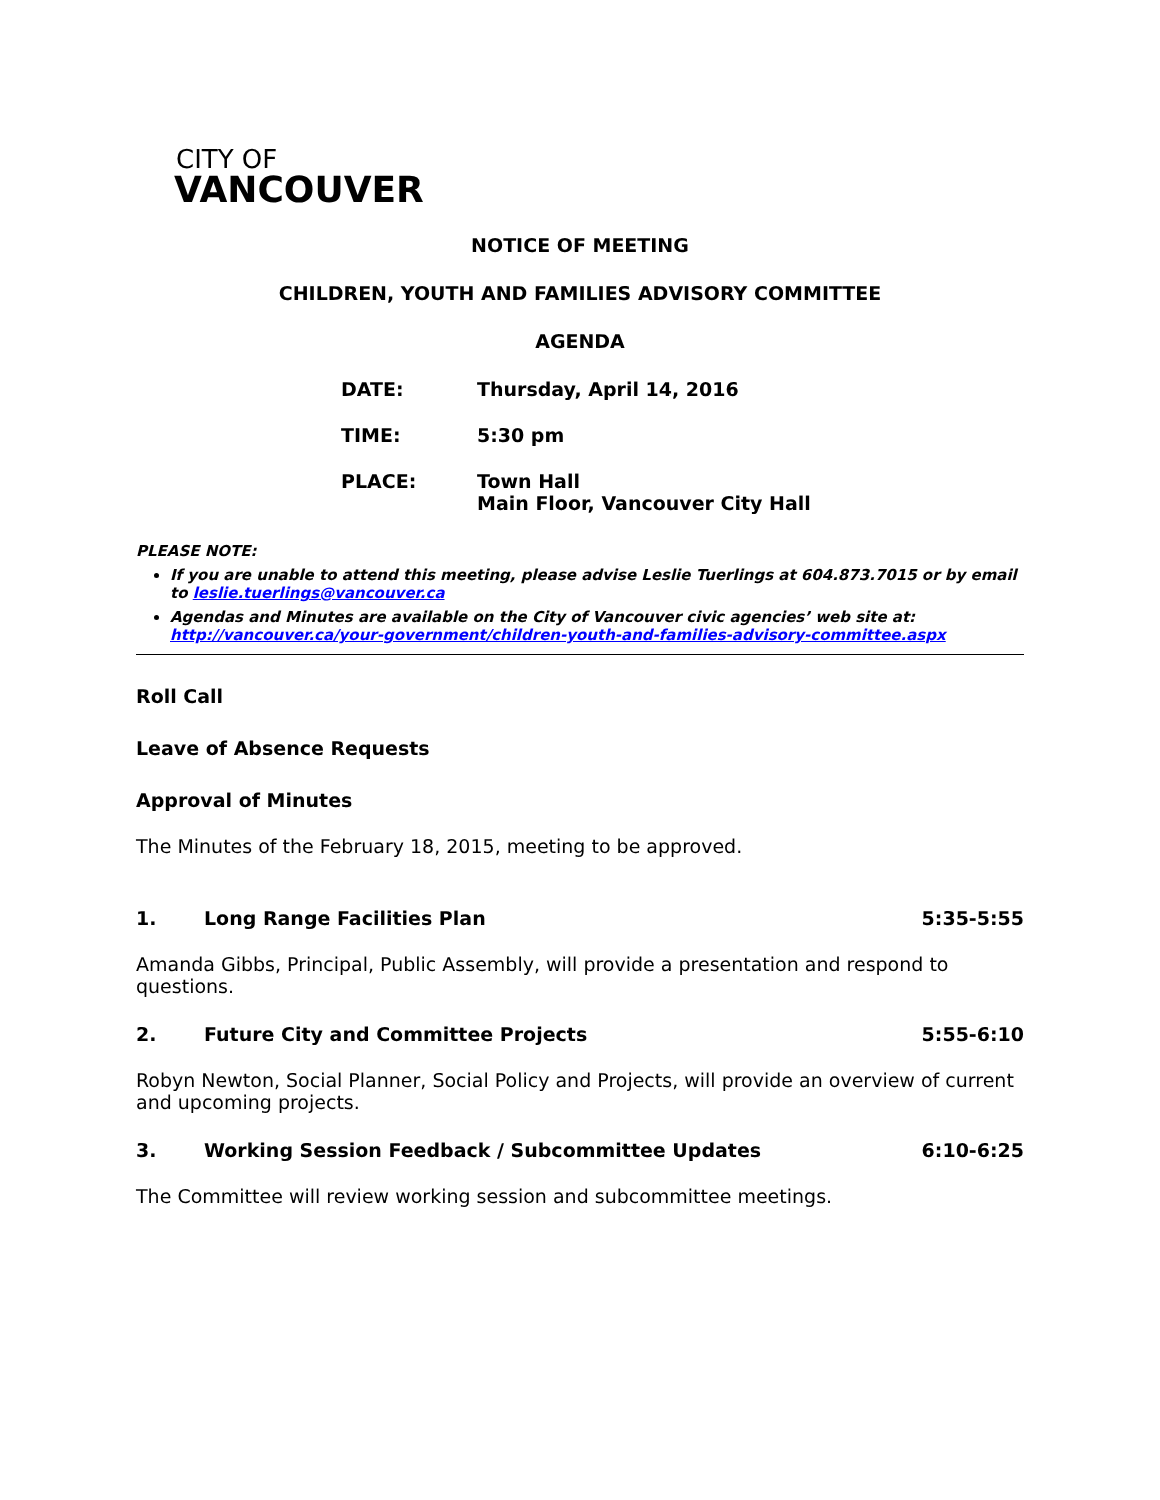CITY OF
VANCOUVER
NOTICE OF MEETING
CHILDREN, YOUTH AND FAMILIES ADVISORY COMMITTEE
AGENDA
DATE: Thursday, April 14, 2016
TIME: 5:30 pm
PLACE: Town Hall
Main Floor, Vancouver City Hall
PLEASE NOTE:
If you are unable to attend this meeting, please advise Leslie Tuerlings at 604.873.7015 or by email to leslie.tuerlings@vancouver.ca
Agendas and Minutes are available on the City of Vancouver civic agencies’ web site at: http://vancouver.ca/your-government/children-youth-and-families-advisory-committee.aspx
Roll Call
Leave of Absence Requests
Approval of Minutes
The Minutes of the February 18, 2015, meeting to be approved.
1. Long Range Facilities Plan 5:35-5:55
Amanda Gibbs, Principal, Public Assembly, will provide a presentation and respond to questions.
2. Future City and Committee Projects
5:55-6:10
Robyn Newton, Social Planner, Social Policy and Projects, will provide an overview of current and upcoming projects.
3. Working Session Feedback / Subcommittee Updates
6:10-6:25
The Committee will review working session and subcommittee meetings.